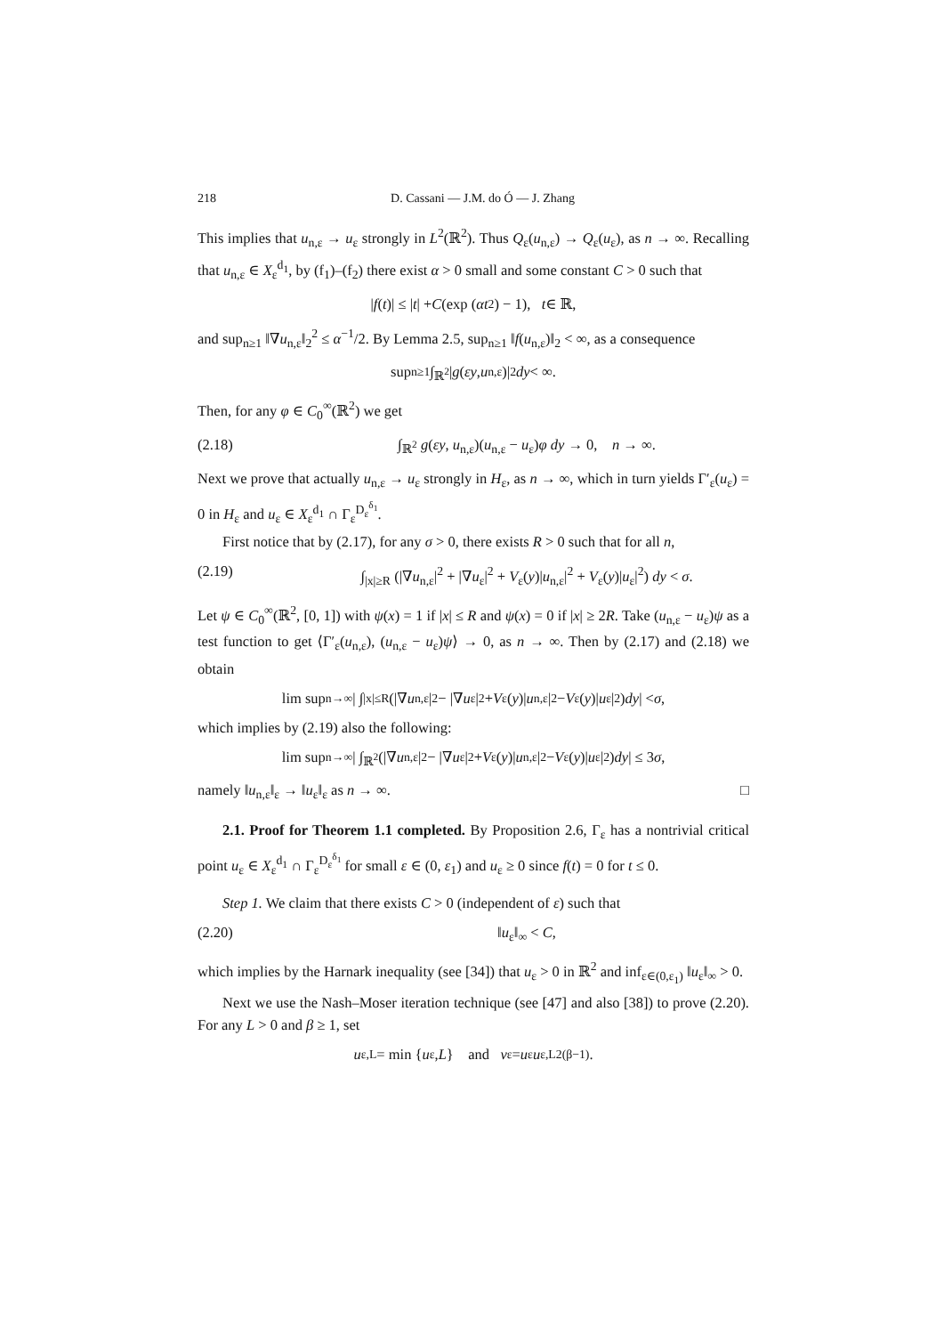218 D. Cassani — J.M. do Ó — J. Zhang
This implies that u<sub>n,ε</sub> → u<sub>ε</sub> strongly in L<sup>2</sup>(ℝ<sup>2</sup>). Thus Q<sub>ε</sub>(u<sub>n,ε</sub>) → Q<sub>ε</sub>(u<sub>ε</sub>), as n → ∞. Recalling that u<sub>n,ε</sub> ∈ X<sub>ε</sub><sup>d<sub>1</sub></sup>, by (f<sub>1</sub>)–(f<sub>2</sub>) there exist α > 0 small and some constant C > 0 such that
| f (t)| ≤ | t | + C (exp (αt<sup>2</sup>) − 1), t ∈ ℝ,
and sup<sub>n≥1</sub> ‖∇u<sub>n,ε</sub>‖<sub>2</sub><sup>2</sup> ≤ α<sup>−1</sup>/2. By Lemma 2.5, sup<sub>n≥1</sub> ‖f(u<sub>n,ε</sub>)‖<sub>2</sub> < ∞, as a consequence
sup<sub>n≥1</sub> ∫<sub>ℝ<sup>2</sup></sub> | g (εy, u<sub>n,ε</sub>)|<sup>2</sup> dy < ∞.
Then, for any φ ∈ C<sub>0</sub><sup>∞</sup>(ℝ<sup>2</sup>) we get
(2.18) ∫<sub>ℝ<sup>2</sup></sub> g(εy, u<sub>n,ε</sub>)(u<sub>n,ε</sub> − u<sub>ε</sub>)φ dy → 0, n → ∞.
Next we prove that actually u<sub>n,ε</sub> → u<sub>ε</sub> strongly in H<sub>ε</sub>, as n → ∞, which in turn yields Γ′<sub>ε</sub>(u<sub>ε</sub>) = 0 in H<sub>ε</sub> and u<sub>ε</sub> ∈ X<sub>ε</sub><sup>d<sub>1</sub></sup> ∩ Γ<sub>ε</sub><sup>D<sub>ε</sub><sup>δ<sub>1</sub></sup></sup>.
First notice that by (2.17), for any σ > 0, there exists R > 0 such that for all n,
(2.19) ∫<sub>|x|≥R</sub> (|∇u<sub>n,ε</sub>|<sup>2</sup> + |∇u<sub>ε</sub>|<sup>2</sup> + V<sub>ε</sub>(y)|u<sub>n,ε</sub>|<sup>2</sup> + V<sub>ε</sub>(y)|u<sub>ε</sub>|<sup>2</sup>) dy < σ.
Let ψ ∈ C<sub>0</sub><sup>∞</sup>(ℝ<sup>2</sup>, [0, 1]) with ψ(x) = 1 if |x| ≤ R and ψ(x) = 0 if |x| ≥ 2R. Take (u<sub>n,ε</sub> − u<sub>ε</sub>)ψ as a test function to get ⟨Γ′<sub>ε</sub>(u<sub>n,ε</sub>), (u<sub>n,ε</sub> − u<sub>ε</sub>)ψ⟩ → 0, as n → ∞. Then by (2.17) and (2.18) we obtain
lim sup<sub>n→∞</sub> | ∫<sub>|x|≤R</sub> (|∇ u<sub>n,ε</sub>|<sup>2</sup> − |∇ u<sub>ε</sub>|<sup>2</sup> + V<sub>ε</sub>(y)| u<sub>n,ε</sub>|<sup>2</sup> − V<sub>ε</sub>(y)| u<sub>ε</sub>|<sup>2</sup>) dy | < σ,
which implies by (2.19) also the following:
lim sup<sub>n→∞</sub> | ∫<sub>ℝ<sup>2</sup></sub> (|∇ u<sub>n,ε</sub>|<sup>2</sup> − |∇ u<sub>ε</sub>|<sup>2</sup> + V<sub>ε</sub>(y)| u<sub>n,ε</sub>|<sup>2</sup> − V<sub>ε</sub>(y)| u<sub>ε</sub>|<sup>2</sup>) dy | ≤ 3 σ,
namely ‖u<sub>n,ε</sub>‖<sub>ε</sub> → ‖u<sub>ε</sub>‖<sub>ε</sub> as n → ∞. □
2.1. Proof for Theorem 1.1 completed. By Proposition 2.6, Γ<sub>ε</sub> has a nontrivial critical point u<sub>ε</sub> ∈ X<sub>ε</sub><sup>d<sub>1</sub></sup> ∩ Γ<sub>ε</sub><sup>D<sub>ε</sub><sup>δ<sub>1</sub></sup></sup> for small ε ∈ (0, ε<sub>1</sub>) and u<sub>ε</sub> ≥ 0 since f(t) = 0 for t ≤ 0.
Step 1. We claim that there exists C > 0 (independent of ε) such that
(2.20) ‖u<sub>ε</sub>‖<sub>∞</sub> < C,
which implies by the Harnark inequality (see [34]) that u<sub>ε</sub> > 0 in ℝ<sup>2</sup> and inf<sub>ε∈(0,ε<sub>1</sub>)</sub> ‖u<sub>ε</sub>‖<sub>∞</sub> > 0.
Next we use the Nash–Moser iteration technique (see [47] and also [38]) to prove (2.20). For any L > 0 and β ≥ 1, set
u<sub>ε,L</sub> = min { u<sub>ε</sub>, L } and v<sub>ε</sub> = u<sub>ε</sub> u<sub>ε,L</sub><sup>2(β−1)</sup>.